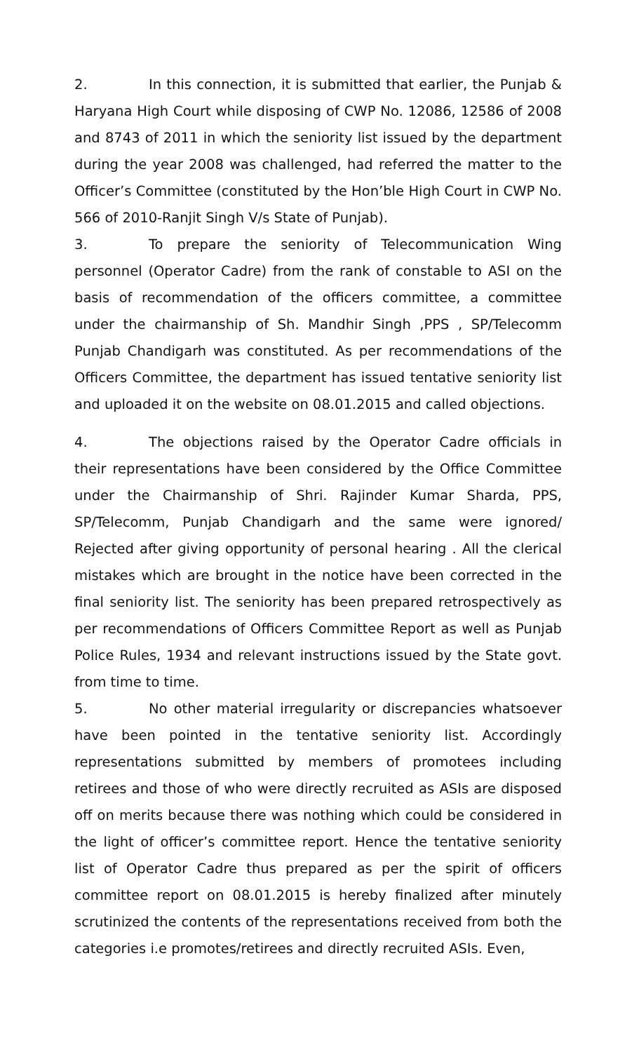2. In this connection, it is submitted that earlier, the Punjab & Haryana High Court while disposing of CWP No. 12086, 12586 of 2008 and 8743 of 2011 in which the seniority list issued by the department during the year 2008 was challenged, had referred the matter to the Officer’s Committee (constituted by the Hon’ble High Court in CWP No. 566 of 2010-Ranjit Singh V/s State of Punjab).
3. To prepare the seniority of Telecommunication Wing personnel (Operator Cadre) from the rank of constable to ASI on the basis of recommendation of the officers committee, a committee under the chairmanship of Sh. Mandhir Singh ,PPS , SP/Telecomm Punjab Chandigarh was constituted. As per recommendations of the Officers Committee, the department has issued tentative seniority list and uploaded it on the website on 08.01.2015 and called objections.
4. The objections raised by the Operator Cadre officials in their representations have been considered by the Office Committee under the Chairmanship of Shri. Rajinder Kumar Sharda, PPS, SP/Telecomm, Punjab Chandigarh and the same were ignored/ Rejected after giving opportunity of personal hearing . All the clerical mistakes which are brought in the notice have been corrected in the final seniority list. The seniority has been prepared retrospectively as per recommendations of Officers Committee Report as well as Punjab Police Rules, 1934 and relevant instructions issued by the State govt. from time to time.
5. No other material irregularity or discrepancies whatsoever have been pointed in the tentative seniority list. Accordingly representations submitted by members of promotees including retirees and those of who were directly recruited as ASIs are disposed off on merits because there was nothing which could be considered in the light of officer’s committee report. Hence the tentative seniority list of Operator Cadre thus prepared as per the spirit of officers committee report on 08.01.2015 is hereby finalized after minutely scrutinized the contents of the representations received from both the categories i.e promotes/retirees and directly recruited ASIs. Even,